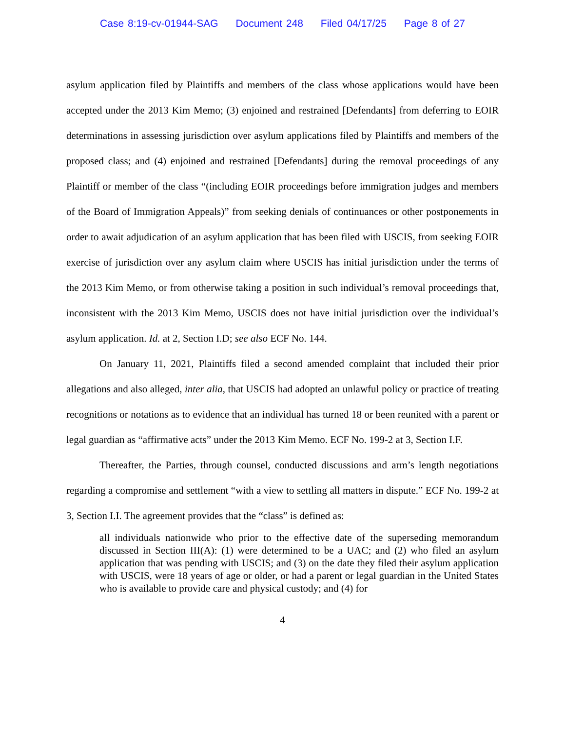Case 8:19-cv-01944-SAG Document 248 Filed 04/17/25 Page 8 of 27
asylum application filed by Plaintiffs and members of the class whose applications would have been accepted under the 2013 Kim Memo; (3) enjoined and restrained [Defendants] from deferring to EOIR determinations in assessing jurisdiction over asylum applications filed by Plaintiffs and members of the proposed class; and (4) enjoined and restrained [Defendants] during the removal proceedings of any Plaintiff or member of the class “(including EOIR proceedings before immigration judges and members of the Board of Immigration Appeals)” from seeking denials of continuances or other postponements in order to await adjudication of an asylum application that has been filed with USCIS, from seeking EOIR exercise of jurisdiction over any asylum claim where USCIS has initial jurisdiction under the terms of the 2013 Kim Memo, or from otherwise taking a position in such individual’s removal proceedings that, inconsistent with the 2013 Kim Memo, USCIS does not have initial jurisdiction over the individual’s asylum application. Id. at 2, Section I.D; see also ECF No. 144.
On January 11, 2021, Plaintiffs filed a second amended complaint that included their prior allegations and also alleged, inter alia, that USCIS had adopted an unlawful policy or practice of treating recognitions or notations as to evidence that an individual has turned 18 or been reunited with a parent or legal guardian as “affirmative acts” under the 2013 Kim Memo. ECF No. 199-2 at 3, Section I.F.
Thereafter, the Parties, through counsel, conducted discussions and arm’s length negotiations regarding a compromise and settlement “with a view to settling all matters in dispute.” ECF No. 199-2 at 3, Section I.I. The agreement provides that the “class” is defined as:
all individuals nationwide who prior to the effective date of the superseding memorandum discussed in Section III(A): (1) were determined to be a UAC; and (2) who filed an asylum application that was pending with USCIS; and (3) on the date they filed their asylum application with USCIS, were 18 years of age or older, or had a parent or legal guardian in the United States who is available to provide care and physical custody; and (4) for
4